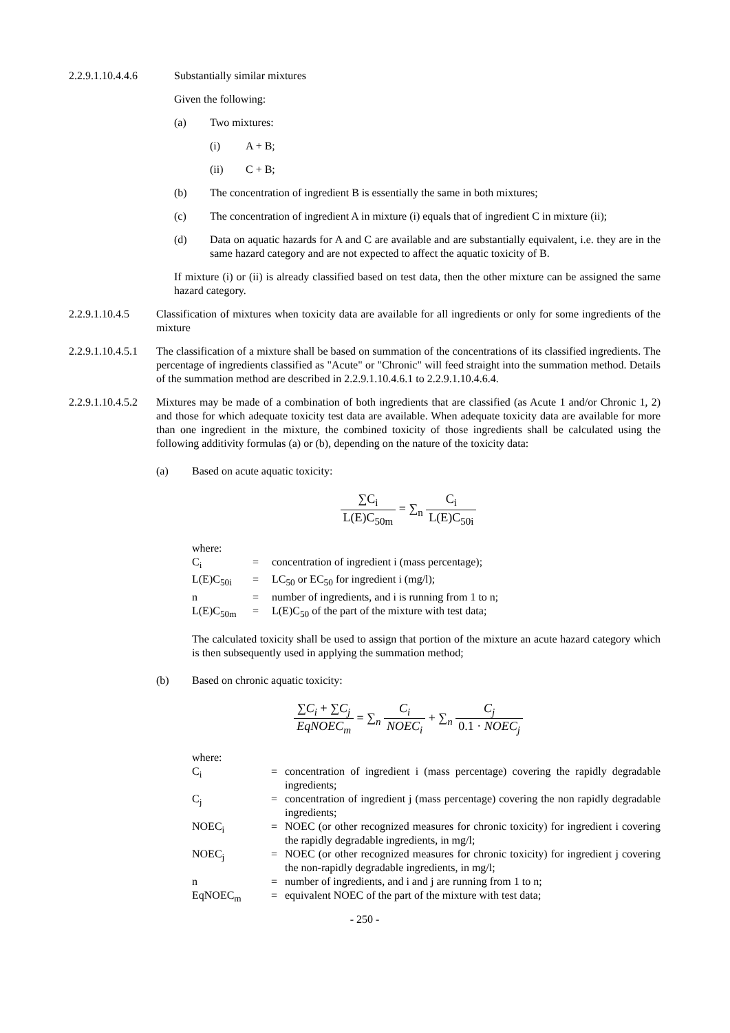2.2.9.1.10.4.4.6
Substantially similar mixtures
Given the following:
(a) Two mixtures:
(i) A + B;
(ii) C + B;
(b) The concentration of ingredient B is essentially the same in both mixtures;
(c) The concentration of ingredient A in mixture (i) equals that of ingredient C in mixture (ii);
(d) Data on aquatic hazards for A and C are available and are substantially equivalent, i.e. they are in the same hazard category and are not expected to affect the aquatic toxicity of B.
If mixture (i) or (ii) is already classified based on test data, then the other mixture can be assigned the same hazard category.
2.2.9.1.10.4.5
Classification of mixtures when toxicity data are available for all ingredients or only for some ingredients of the mixture
2.2.9.1.10.4.5.1
The classification of a mixture shall be based on summation of the concentrations of its classified ingredients. The percentage of ingredients classified as "Acute" or "Chronic" will feed straight into the summation method. Details of the summation method are described in 2.2.9.1.10.4.6.1 to 2.2.9.1.10.4.6.4.
2.2.9.1.10.4.5.2
Mixtures may be made of a combination of both ingredients that are classified (as Acute 1 and/or Chronic 1, 2) and those for which adequate toxicity test data are available. When adequate toxicity data are available for more than one ingredient in the mixture, the combined toxicity of those ingredients shall be calculated using the following additivity formulas (a) or (b), depending on the nature of the toxicity data:
(a) Based on acute aquatic toxicity:
∑C<sub>i</sub> L(E)C<sub>50m</sub> = ∑<sub>n</sub> C<sub>i</sub> L(E)C<sub>50i</sub>
where:
C<sub>i</sub>
=
concentration of ingredient i (mass percentage);
L(E)C<sub>50i</sub>
=
LC<sub>50</sub> or EC<sub>50</sub> for ingredient i (mg/l);
n
=
number of ingredients, and i is running from 1 to n;
L(E)C<sub>50m</sub>
=
L(E)C<sub>50</sub> of the part of the mixture with test data;
The calculated toxicity shall be used to assign that portion of the mixture an acute hazard category which is then subsequently used in applying the summation method;
(b) Based on chronic aquatic toxicity:
∑C<sub>i</sub> + ∑C<sub>j</sub> EqNOEC<sub>m</sub> = ∑<sub>n</sub> C<sub>i</sub> NOEC<sub>i</sub> + ∑<sub>n</sub> C<sub>j</sub> 0.1 · NOEC<sub>j</sub>
where:
C<sub>i</sub>
=
concentration of ingredient i (mass percentage) covering the rapidly degradable ingredients;
C<sub>j</sub>
=
concentration of ingredient j (mass percentage) covering the non rapidly degradable ingredients;
NOEC<sub>i</sub>
=
NOEC (or other recognized measures for chronic toxicity) for ingredient i covering the rapidly degradable ingredients, in mg/l;
NOEC<sub>j</sub>
=
NOEC (or other recognized measures for chronic toxicity) for ingredient j covering the non-rapidly degradable ingredients, in mg/l;
n
=
number of ingredients, and i and j are running from 1 to n;
EqNOEC<sub>m</sub>
=
equivalent NOEC of the part of the mixture with test data;
- 250 -